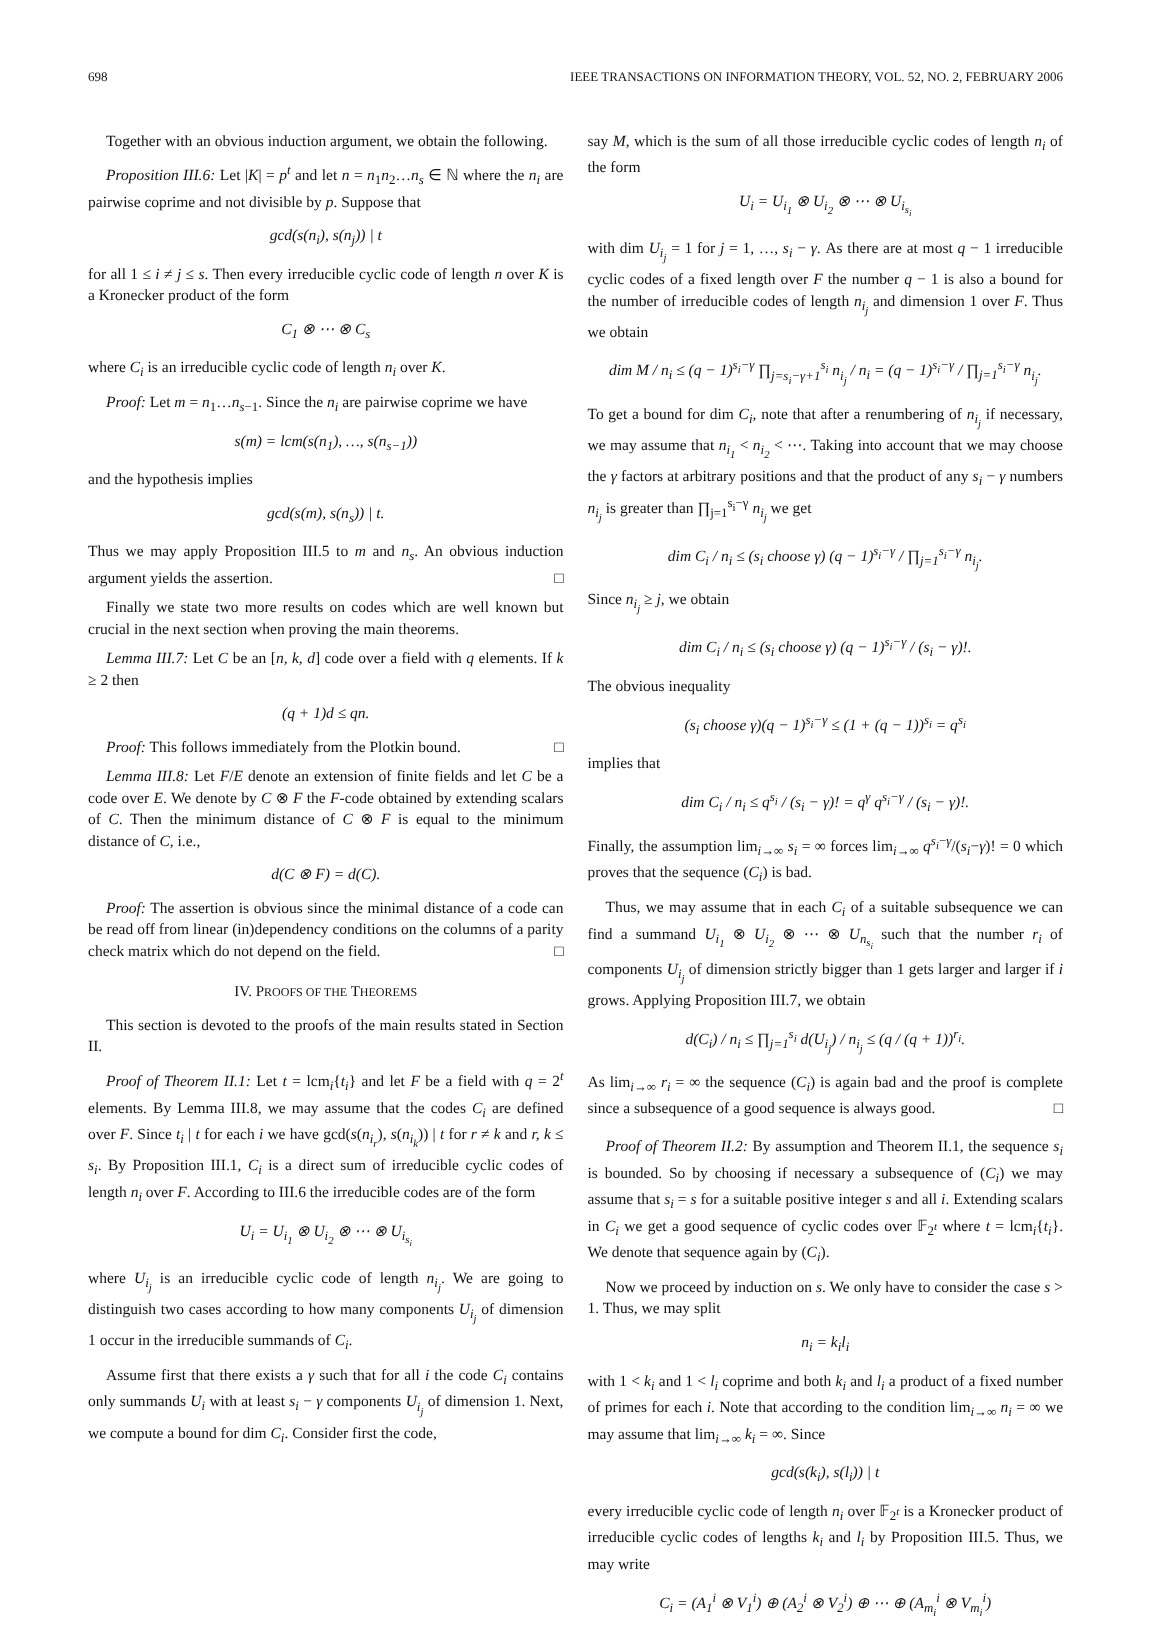698 IEEE TRANSACTIONS ON INFORMATION THEORY, VOL. 52, NO. 2, FEBRUARY 2006
Together with an obvious induction argument, we obtain the following.
Proposition III.6: Let |K| = p<sup>t</sup> and let n = n<sub>1</sub>n<sub>2</sub>…n<sub>s</sub> ∈ ℕ where the n<sub>i</sub> are pairwise coprime and not divisible by p. Suppose that
gcd(s(n<sub>i</sub>), s(n<sub>j</sub>)) | t
for all 1 ≤ i ≠ j ≤ s. Then every irreducible cyclic code of length n over K is a Kronecker product of the form
C<sub>1</sub> ⊗ ⋯ ⊗ C<sub>s</sub>
where C<sub>i</sub> is an irreducible cyclic code of length n<sub>i</sub> over K.
Proof: Let m = n<sub>1</sub>…n<sub>s−1</sub>. Since the n<sub>i</sub> are pairwise coprime we have
s(m) = lcm(s(n<sub>1</sub>), …, s(n<sub>s−1</sub>))
and the hypothesis implies
gcd(s(m), s(n<sub>s</sub>)) | t.
Thus we may apply Proposition III.5 to m and n<sub>s</sub>. An obvious induction argument yields the assertion. □
Finally we state two more results on codes which are well known but crucial in the next section when proving the main theorems.
Lemma III.7: Let C be an [n, k, d] code over a field with q elements. If k ≥ 2 then
(q + 1)d ≤ qn.
Proof: This follows immediately from the Plotkin bound. □
Lemma III.8: Let F/E denote an extension of finite fields and let C be a code over E. We denote by C ⊗ F the F-code obtained by extending scalars of C. Then the minimum distance of C ⊗ F is equal to the minimum distance of C, i.e.,
d(C ⊗ F) = d(C).
Proof: The assertion is obvious since the minimal distance of a code can be read off from linear (in)dependency conditions on the columns of a parity check matrix which do not depend on the field. □
IV. PROOFS OF THE THEOREMS
This section is devoted to the proofs of the main results stated in Section II.
Proof of Theorem II.1: Let t = lcm<sub>i</sub>{t<sub>i</sub>} and let F be a field with q = 2<sup>t</sup> elements. By Lemma III.8, we may assume that the codes C<sub>i</sub> are defined over F. Since t<sub>i</sub> | t for each i we have gcd(s(n<sub>i<sub>r</sub></sub>), s(n<sub>i<sub>k</sub></sub>)) | t for r ≠ k and r, k ≤ s<sub>i</sub>. By Proposition III.1, C<sub>i</sub> is a direct sum of irreducible cyclic codes of length n<sub>i</sub> over F. According to III.6 the irreducible codes are of the form
U<sub>i</sub> = U<sub>i<sub>1</sub></sub> ⊗ U<sub>i<sub>2</sub></sub> ⊗ ⋯ ⊗ U<sub>i<sub>s<sub>i</sub></sub></sub>
where U<sub>i<sub>j</sub></sub> is an irreducible cyclic code of length n<sub>i<sub>j</sub></sub>. We are going to distinguish two cases according to how many components U<sub>i<sub>j</sub></sub> of dimension 1 occur in the irreducible summands of C<sub>i</sub>.
Assume first that there exists a γ such that for all i the code C<sub>i</sub> contains only summands U<sub>i</sub> with at least s<sub>i</sub> − γ components U<sub>i<sub>j</sub></sub> of dimension 1. Next, we compute a bound for dim C<sub>i</sub>. Consider first the code,
say M, which is the sum of all those irreducible cyclic codes of length n<sub>i</sub> of the form
U<sub>i</sub> = U<sub>i<sub>1</sub></sub> ⊗ U<sub>i<sub>2</sub></sub> ⊗ ⋯ ⊗ U<sub>i<sub>s<sub>i</sub></sub></sub>
with dim U<sub>i<sub>j</sub></sub> = 1 for j = 1, …, s<sub>i</sub> − γ. As there are at most q − 1 irreducible cyclic codes of a fixed length over F the number q − 1 is also a bound for the number of irreducible codes of length n<sub>i<sub>j</sub></sub> and dimension 1 over F. Thus we obtain
dim M / n<sub>i</sub> ≤ (q − 1)<sup>s<sub>i</sub>−γ</sup> ∏<sub>j=s<sub>i</sub>−γ+1</sub><sup>s<sub>i</sub></sup> n<sub>i<sub>j</sub></sub> / n<sub>i</sub> = (q − 1)<sup>s<sub>i</sub>−γ</sup> / ∏<sub>j=1</sub><sup>s<sub>i</sub>−γ</sup> n<sub>i<sub>j</sub></sub>.
To get a bound for dim C<sub>i</sub>, note that after a renumbering of n<sub>i<sub>j</sub></sub> if necessary, we may assume that n<sub>i<sub>1</sub></sub> < n<sub>i<sub>2</sub></sub> < ⋯. Taking into account that we may choose the γ factors at arbitrary positions and that the product of any s<sub>i</sub> − γ numbers n<sub>i<sub>j</sub></sub> is greater than ∏<sub>j=1</sub><sup>s<sub>i</sub>−γ</sup> n<sub>i<sub>j</sub></sub> we get
dim C<sub>i</sub> / n<sub>i</sub> ≤ (s<sub>i</sub> choose γ) (q − 1)<sup>s<sub>i</sub>−γ</sup> / ∏<sub>j=1</sub><sup>s<sub>i</sub>−γ</sup> n<sub>i<sub>j</sub></sub>.
Since n<sub>i<sub>j</sub></sub> ≥ j, we obtain
dim C<sub>i</sub> / n<sub>i</sub> ≤ (s<sub>i</sub> choose γ) (q − 1)<sup>s<sub>i</sub>−γ</sup> / (s<sub>i</sub> − γ)!.
The obvious inequality
(s<sub>i</sub> choose γ)(q − 1)<sup>s<sub>i</sub>−γ</sup> ≤ (1 + (q − 1))<sup>s<sub>i</sub></sup> = q<sup>s<sub>i</sub></sup>
implies that
dim C<sub>i</sub> / n<sub>i</sub> ≤ q<sup>s<sub>i</sub></sup> / (s<sub>i</sub> − γ)! = q<sup>γ</sup> q<sup>s<sub>i</sub>−γ</sup> / (s<sub>i</sub> − γ)!.
Finally, the assumption lim<sub>i→∞</sub> s<sub>i</sub> = ∞ forces lim<sub>i→∞</sub> q<sup>s<sub>i</sub>−γ</sup>/(s<sub>i</sub>−γ)! = 0 which proves that the sequence (C<sub>i</sub>) is bad.
Thus, we may assume that in each C<sub>i</sub> of a suitable subsequence we can find a summand U<sub>i<sub>1</sub></sub> ⊗ U<sub>i<sub>2</sub></sub> ⊗ ⋯ ⊗ U<sub>n<sub>s<sub>i</sub></sub></sub> such that the number r<sub>i</sub> of components U<sub>i<sub>j</sub></sub> of dimension strictly bigger than 1 gets larger and larger if i grows. Applying Proposition III.7, we obtain
d(C<sub>i</sub>) / n<sub>i</sub> ≤ ∏<sub>j=1</sub><sup>s<sub>i</sub></sup> d(U<sub>i<sub>j</sub></sub>) / n<sub>i<sub>j</sub></sub> ≤ (q / (q + 1))<sup>r<sub>i</sub></sup>.
As lim<sub>i→∞</sub> r<sub>i</sub> = ∞ the sequence (C<sub>i</sub>) is again bad and the proof is complete since a subsequence of a good sequence is always good. □
Proof of Theorem II.2: By assumption and Theorem II.1, the sequence s<sub>i</sub> is bounded. So by choosing if necessary a subsequence of (C<sub>i</sub>) we may assume that s<sub>i</sub> = s for a suitable positive integer s and all i. Extending scalars in C<sub>i</sub> we get a good sequence of cyclic codes over 𝔽<sub>2<sup>t</sup></sub> where t = lcm<sub>i</sub>{t<sub>i</sub>}. We denote that sequence again by (C<sub>i</sub>).
Now we proceed by induction on s. We only have to consider the case s > 1. Thus, we may split
n<sub>i</sub> = k<sub>i</sub>l<sub>i</sub>
with 1 < k<sub>i</sub> and 1 < l<sub>i</sub> coprime and both k<sub>i</sub> and l<sub>i</sub> a product of a fixed number of primes for each i. Note that according to the condition lim<sub>i→∞</sub> n<sub>i</sub> = ∞ we may assume that lim<sub>i→∞</sub> k<sub>i</sub> = ∞. Since
gcd(s(k<sub>i</sub>), s(l<sub>i</sub>)) | t
every irreducible cyclic code of length n<sub>i</sub> over 𝔽<sub>2<sup>t</sup></sub> is a Kronecker product of irreducible cyclic codes of lengths k<sub>i</sub> and l<sub>i</sub> by Proposition III.5. Thus, we may write
C<sub>i</sub> = (A<sub>1</sub><sup>i</sup> ⊗ V<sub>1</sub><sup>i</sup>) ⊕ (A<sub>2</sub><sup>i</sup> ⊗ V<sub>2</sub><sup>i</sup>) ⊕ ⋯ ⊕ (A<sub>m<sub>i</sub></sub><sup>i</sup> ⊗ V<sub>m<sub>i</sub></sub><sup>i</sup>)